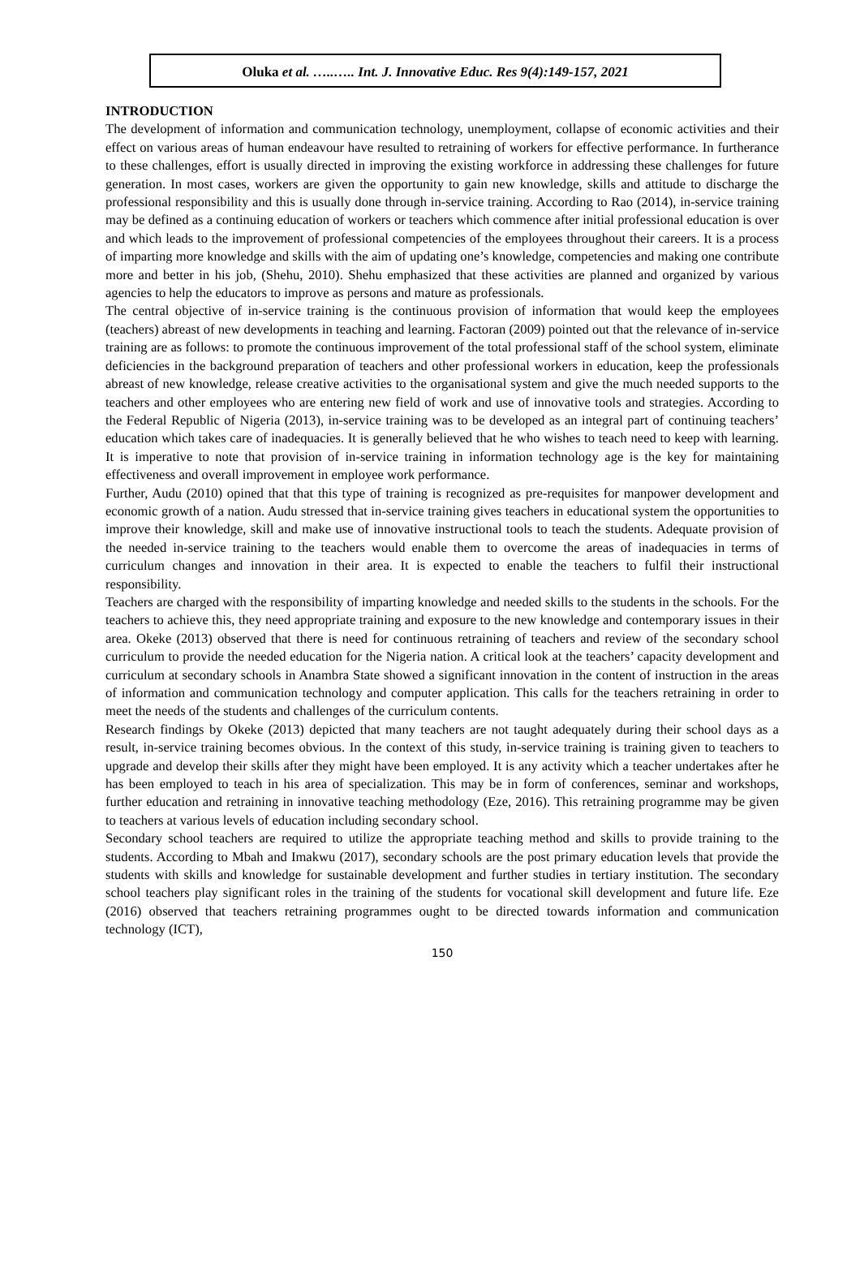Oluka et al. …..….. Int. J. Innovative Educ. Res 9(4):149-157, 2021
INTRODUCTION
The development of information and communication technology, unemployment, collapse of economic activities and their effect on various areas of human endeavour have resulted to retraining of workers for effective performance. In furtherance to these challenges, effort is usually directed in improving the existing workforce in addressing these challenges for future generation. In most cases, workers are given the opportunity to gain new knowledge, skills and attitude to discharge the professional responsibility and this is usually done through in-service training. According to Rao (2014), in-service training may be defined as a continuing education of workers or teachers which commence after initial professional education is over and which leads to the improvement of professional competencies of the employees throughout their careers. It is a process of imparting more knowledge and skills with the aim of updating one’s knowledge, competencies and making one contribute more and better in his job, (Shehu, 2010). Shehu emphasized that these activities are planned and organized by various agencies to help the educators to improve as persons and mature as professionals.
The central objective of in-service training is the continuous provision of information that would keep the employees (teachers) abreast of new developments in teaching and learning. Factoran (2009) pointed out that the relevance of in-service training are as follows: to promote the continuous improvement of the total professional staff of the school system, eliminate deficiencies in the background preparation of teachers and other professional workers in education, keep the professionals abreast of new knowledge, release creative activities to the organisational system and give the much needed supports to the teachers and other employees who are entering new field of work and use of innovative tools and strategies. According to the Federal Republic of Nigeria (2013), in-service training was to be developed as an integral part of continuing teachers’ education which takes care of inadequacies. It is generally believed that he who wishes to teach need to keep with learning. It is imperative to note that provision of in-service training in information technology age is the key for maintaining effectiveness and overall improvement in employee work performance.
Further, Audu (2010) opined that that this type of training is recognized as pre-requisites for manpower development and economic growth of a nation. Audu stressed that in-service training gives teachers in educational system the opportunities to improve their knowledge, skill and make use of innovative instructional tools to teach the students. Adequate provision of the needed in-service training to the teachers would enable them to overcome the areas of inadequacies in terms of curriculum changes and innovation in their area. It is expected to enable the teachers to fulfil their instructional responsibility.
Teachers are charged with the responsibility of imparting knowledge and needed skills to the students in the schools. For the teachers to achieve this, they need appropriate training and exposure to the new knowledge and contemporary issues in their area. Okeke (2013) observed that there is need for continuous retraining of teachers and review of the secondary school curriculum to provide the needed education for the Nigeria nation. A critical look at the teachers’ capacity development and curriculum at secondary schools in Anambra State showed a significant innovation in the content of instruction in the areas of information and communication technology and computer application. This calls for the teachers retraining in order to meet the needs of the students and challenges of the curriculum contents.
Research findings by Okeke (2013) depicted that many teachers are not taught adequately during their school days as a result, in-service training becomes obvious. In the context of this study, in-service training is training given to teachers to upgrade and develop their skills after they might have been employed. It is any activity which a teacher undertakes after he has been employed to teach in his area of specialization. This may be in form of conferences, seminar and workshops, further education and retraining in innovative teaching methodology (Eze, 2016). This retraining programme may be given to teachers at various levels of education including secondary school.
Secondary school teachers are required to utilize the appropriate teaching method and skills to provide training to the students. According to Mbah and Imakwu (2017), secondary schools are the post primary education levels that provide the students with skills and knowledge for sustainable development and further studies in tertiary institution. The secondary school teachers play significant roles in the training of the students for vocational skill development and future life. Eze (2016) observed that teachers retraining programmes ought to be directed towards information and communication technology (ICT),
150